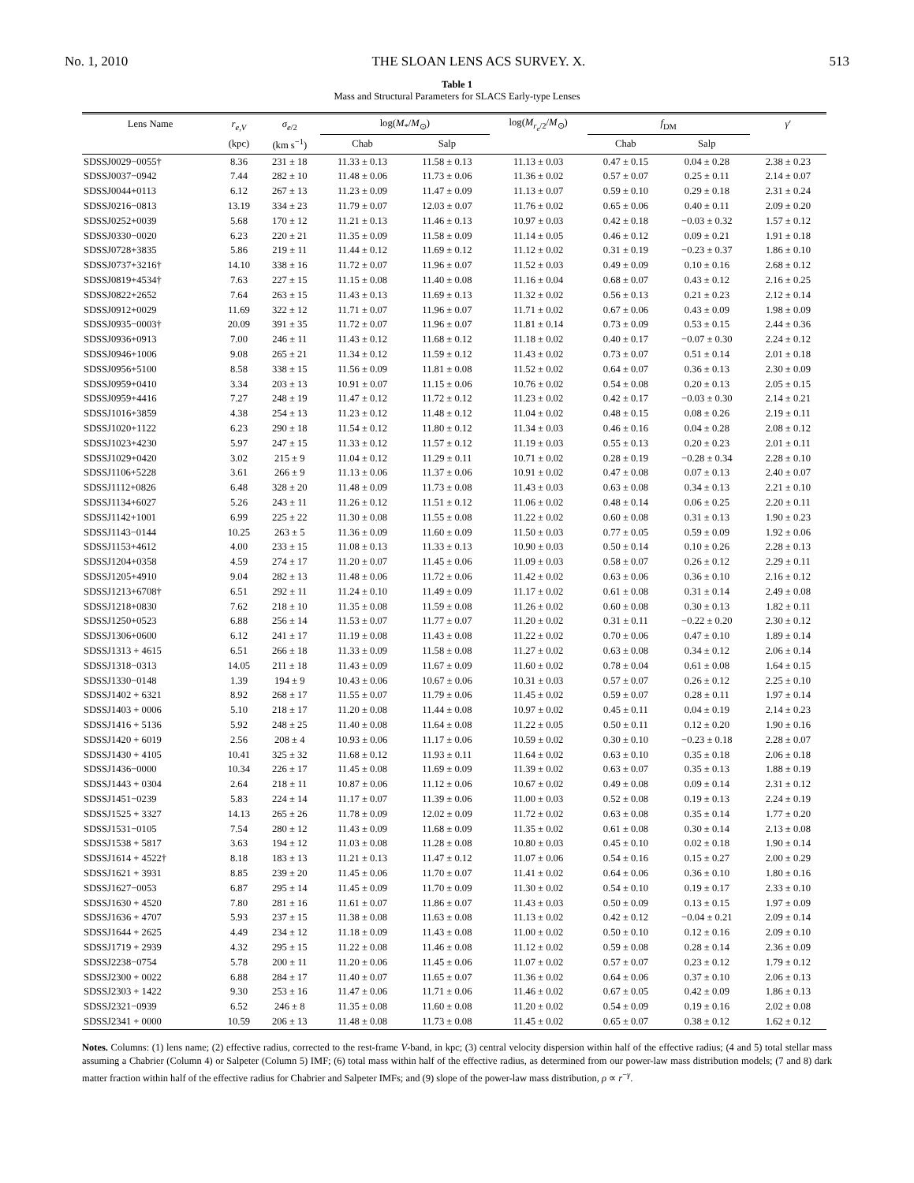No. 1, 2010 THE SLOAN LENS ACS SURVEY. X. 513
Table 1
Mass and Structural Parameters for SLACS Early-type Lenses
| Lens Name | r<sub>e,V</sub> | σ<sub>e/2</sub> | log( M<sub>*</sub>/ M<sub>⊙</sub>) | | log( M<sub>r<sub>e</sub>/2</sub>/ M<sub>⊙</sub>) | f<sub>DM</sub> | | γ ′ |
| --- | --- | --- | --- | --- | --- | --- | --- | --- |
| | (kpc) | (km s<sup>−1</sup>) | Chab | Salp | | Chab | Salp | |
| SDSSJ0029−0055† | 8.36 | 231 ± 18 | 11.33 ± 0.13 | 11.58 ± 0.13 | 11.13 ± 0.03 | 0.47 ± 0.15 | 0.04 ± 0.28 | 2.38 ± 0.23 |
| SDSSJ0037−0942 | 7.44 | 282 ± 10 | 11.48 ± 0.06 | 11.73 ± 0.06 | 11.36 ± 0.02 | 0.57 ± 0.07 | 0.25 ± 0.11 | 2.14 ± 0.07 |
| SDSSJ0044+0113 | 6.12 | 267 ± 13 | 11.23 ± 0.09 | 11.47 ± 0.09 | 11.13 ± 0.07 | 0.59 ± 0.10 | 0.29 ± 0.18 | 2.31 ± 0.24 |
| SDSSJ0216−0813 | 13.19 | 334 ± 23 | 11.79 ± 0.07 | 12.03 ± 0.07 | 11.76 ± 0.02 | 0.65 ± 0.06 | 0.40 ± 0.11 | 2.09 ± 0.20 |
| SDSSJ0252+0039 | 5.68 | 170 ± 12 | 11.21 ± 0.13 | 11.46 ± 0.13 | 10.97 ± 0.03 | 0.42 ± 0.18 | −0.03 ± 0.32 | 1.57 ± 0.12 |
| SDSSJ0330−0020 | 6.23 | 220 ± 21 | 11.35 ± 0.09 | 11.58 ± 0.09 | 11.14 ± 0.05 | 0.46 ± 0.12 | 0.09 ± 0.21 | 1.91 ± 0.18 |
| SDSSJ0728+3835 | 5.86 | 219 ± 11 | 11.44 ± 0.12 | 11.69 ± 0.12 | 11.12 ± 0.02 | 0.31 ± 0.19 | −0.23 ± 0.37 | 1.86 ± 0.10 |
| SDSSJ0737+3216† | 14.10 | 338 ± 16 | 11.72 ± 0.07 | 11.96 ± 0.07 | 11.52 ± 0.03 | 0.49 ± 0.09 | 0.10 ± 0.16 | 2.68 ± 0.12 |
| SDSSJ0819+4534† | 7.63 | 227 ± 15 | 11.15 ± 0.08 | 11.40 ± 0.08 | 11.16 ± 0.04 | 0.68 ± 0.07 | 0.43 ± 0.12 | 2.16 ± 0.25 |
| SDSSJ0822+2652 | 7.64 | 263 ± 15 | 11.43 ± 0.13 | 11.69 ± 0.13 | 11.32 ± 0.02 | 0.56 ± 0.13 | 0.21 ± 0.23 | 2.12 ± 0.14 |
| SDSSJ0912+0029 | 11.69 | 322 ± 12 | 11.71 ± 0.07 | 11.96 ± 0.07 | 11.71 ± 0.02 | 0.67 ± 0.06 | 0.43 ± 0.09 | 1.98 ± 0.09 |
| SDSSJ0935−0003† | 20.09 | 391 ± 35 | 11.72 ± 0.07 | 11.96 ± 0.07 | 11.81 ± 0.14 | 0.73 ± 0.09 | 0.53 ± 0.15 | 2.44 ± 0.36 |
| SDSSJ0936+0913 | 7.00 | 246 ± 11 | 11.43 ± 0.12 | 11.68 ± 0.12 | 11.18 ± 0.02 | 0.40 ± 0.17 | −0.07 ± 0.30 | 2.24 ± 0.12 |
| SDSSJ0946+1006 | 9.08 | 265 ± 21 | 11.34 ± 0.12 | 11.59 ± 0.12 | 11.43 ± 0.02 | 0.73 ± 0.07 | 0.51 ± 0.14 | 2.01 ± 0.18 |
| SDSSJ0956+5100 | 8.58 | 338 ± 15 | 11.56 ± 0.09 | 11.81 ± 0.08 | 11.52 ± 0.02 | 0.64 ± 0.07 | 0.36 ± 0.13 | 2.30 ± 0.09 |
| SDSSJ0959+0410 | 3.34 | 203 ± 13 | 10.91 ± 0.07 | 11.15 ± 0.06 | 10.76 ± 0.02 | 0.54 ± 0.08 | 0.20 ± 0.13 | 2.05 ± 0.15 |
| SDSSJ0959+4416 | 7.27 | 248 ± 19 | 11.47 ± 0.12 | 11.72 ± 0.12 | 11.23 ± 0.02 | 0.42 ± 0.17 | −0.03 ± 0.30 | 2.14 ± 0.21 |
| SDSSJ1016+3859 | 4.38 | 254 ± 13 | 11.23 ± 0.12 | 11.48 ± 0.12 | 11.04 ± 0.02 | 0.48 ± 0.15 | 0.08 ± 0.26 | 2.19 ± 0.11 |
| SDSSJ1020+1122 | 6.23 | 290 ± 18 | 11.54 ± 0.12 | 11.80 ± 0.12 | 11.34 ± 0.03 | 0.46 ± 0.16 | 0.04 ± 0.28 | 2.08 ± 0.12 |
| SDSSJ1023+4230 | 5.97 | 247 ± 15 | 11.33 ± 0.12 | 11.57 ± 0.12 | 11.19 ± 0.03 | 0.55 ± 0.13 | 0.20 ± 0.23 | 2.01 ± 0.11 |
| SDSSJ1029+0420 | 3.02 | 215 ± 9 | 11.04 ± 0.12 | 11.29 ± 0.11 | 10.71 ± 0.02 | 0.28 ± 0.19 | −0.28 ± 0.34 | 2.28 ± 0.10 |
| SDSSJ1106+5228 | 3.61 | 266 ± 9 | 11.13 ± 0.06 | 11.37 ± 0.06 | 10.91 ± 0.02 | 0.47 ± 0.08 | 0.07 ± 0.13 | 2.40 ± 0.07 |
| SDSSJ1112+0826 | 6.48 | 328 ± 20 | 11.48 ± 0.09 | 11.73 ± 0.08 | 11.43 ± 0.03 | 0.63 ± 0.08 | 0.34 ± 0.13 | 2.21 ± 0.10 |
| SDSSJ1134+6027 | 5.26 | 243 ± 11 | 11.26 ± 0.12 | 11.51 ± 0.12 | 11.06 ± 0.02 | 0.48 ± 0.14 | 0.06 ± 0.25 | 2.20 ± 0.11 |
| SDSSJ1142+1001 | 6.99 | 225 ± 22 | 11.30 ± 0.08 | 11.55 ± 0.08 | 11.22 ± 0.02 | 0.60 ± 0.08 | 0.31 ± 0.13 | 1.90 ± 0.23 |
| SDSSJ1143−0144 | 10.25 | 263 ± 5 | 11.36 ± 0.09 | 11.60 ± 0.09 | 11.50 ± 0.03 | 0.77 ± 0.05 | 0.59 ± 0.09 | 1.92 ± 0.06 |
| SDSSJ1153+4612 | 4.00 | 233 ± 15 | 11.08 ± 0.13 | 11.33 ± 0.13 | 10.90 ± 0.03 | 0.50 ± 0.14 | 0.10 ± 0.26 | 2.28 ± 0.13 |
| SDSSJ1204+0358 | 4.59 | 274 ± 17 | 11.20 ± 0.07 | 11.45 ± 0.06 | 11.09 ± 0.03 | 0.58 ± 0.07 | 0.26 ± 0.12 | 2.29 ± 0.11 |
| SDSSJ1205+4910 | 9.04 | 282 ± 13 | 11.48 ± 0.06 | 11.72 ± 0.06 | 11.42 ± 0.02 | 0.63 ± 0.06 | 0.36 ± 0.10 | 2.16 ± 0.12 |
| SDSSJ1213+6708† | 6.51 | 292 ± 11 | 11.24 ± 0.10 | 11.49 ± 0.09 | 11.17 ± 0.02 | 0.61 ± 0.08 | 0.31 ± 0.14 | 2.49 ± 0.08 |
| SDSSJ1218+0830 | 7.62 | 218 ± 10 | 11.35 ± 0.08 | 11.59 ± 0.08 | 11.26 ± 0.02 | 0.60 ± 0.08 | 0.30 ± 0.13 | 1.82 ± 0.11 |
| SDSSJ1250+0523 | 6.88 | 256 ± 14 | 11.53 ± 0.07 | 11.77 ± 0.07 | 11.20 ± 0.02 | 0.31 ± 0.11 | −0.22 ± 0.20 | 2.30 ± 0.12 |
| SDSSJ1306+0600 | 6.12 | 241 ± 17 | 11.19 ± 0.08 | 11.43 ± 0.08 | 11.22 ± 0.02 | 0.70 ± 0.06 | 0.47 ± 0.10 | 1.89 ± 0.14 |
| SDSSJ1313 + 4615 | 6.51 | 266 ± 18 | 11.33 ± 0.09 | 11.58 ± 0.08 | 11.27 ± 0.02 | 0.63 ± 0.08 | 0.34 ± 0.12 | 2.06 ± 0.14 |
| SDSSJ1318−0313 | 14.05 | 211 ± 18 | 11.43 ± 0.09 | 11.67 ± 0.09 | 11.60 ± 0.02 | 0.78 ± 0.04 | 0.61 ± 0.08 | 1.64 ± 0.15 |
| SDSSJ1330−0148 | 1.39 | 194 ± 9 | 10.43 ± 0.06 | 10.67 ± 0.06 | 10.31 ± 0.03 | 0.57 ± 0.07 | 0.26 ± 0.12 | 2.25 ± 0.10 |
| SDSSJ1402 + 6321 | 8.92 | 268 ± 17 | 11.55 ± 0.07 | 11.79 ± 0.06 | 11.45 ± 0.02 | 0.59 ± 0.07 | 0.28 ± 0.11 | 1.97 ± 0.14 |
| SDSSJ1403 + 0006 | 5.10 | 218 ± 17 | 11.20 ± 0.08 | 11.44 ± 0.08 | 10.97 ± 0.02 | 0.45 ± 0.11 | 0.04 ± 0.19 | 2.14 ± 0.23 |
| SDSSJ1416 + 5136 | 5.92 | 248 ± 25 | 11.40 ± 0.08 | 11.64 ± 0.08 | 11.22 ± 0.05 | 0.50 ± 0.11 | 0.12 ± 0.20 | 1.90 ± 0.16 |
| SDSSJ1420 + 6019 | 2.56 | 208 ± 4 | 10.93 ± 0.06 | 11.17 ± 0.06 | 10.59 ± 0.02 | 0.30 ± 0.10 | −0.23 ± 0.18 | 2.28 ± 0.07 |
| SDSSJ1430 + 4105 | 10.41 | 325 ± 32 | 11.68 ± 0.12 | 11.93 ± 0.11 | 11.64 ± 0.02 | 0.63 ± 0.10 | 0.35 ± 0.18 | 2.06 ± 0.18 |
| SDSSJ1436−0000 | 10.34 | 226 ± 17 | 11.45 ± 0.08 | 11.69 ± 0.09 | 11.39 ± 0.02 | 0.63 ± 0.07 | 0.35 ± 0.13 | 1.88 ± 0.19 |
| SDSSJ1443 + 0304 | 2.64 | 218 ± 11 | 10.87 ± 0.06 | 11.12 ± 0.06 | 10.67 ± 0.02 | 0.49 ± 0.08 | 0.09 ± 0.14 | 2.31 ± 0.12 |
| SDSSJ1451−0239 | 5.83 | 224 ± 14 | 11.17 ± 0.07 | 11.39 ± 0.06 | 11.00 ± 0.03 | 0.52 ± 0.08 | 0.19 ± 0.13 | 2.24 ± 0.19 |
| SDSSJ1525 + 3327 | 14.13 | 265 ± 26 | 11.78 ± 0.09 | 12.02 ± 0.09 | 11.72 ± 0.02 | 0.63 ± 0.08 | 0.35 ± 0.14 | 1.77 ± 0.20 |
| SDSSJ1531−0105 | 7.54 | 280 ± 12 | 11.43 ± 0.09 | 11.68 ± 0.09 | 11.35 ± 0.02 | 0.61 ± 0.08 | 0.30 ± 0.14 | 2.13 ± 0.08 |
| SDSSJ1538 + 5817 | 3.63 | 194 ± 12 | 11.03 ± 0.08 | 11.28 ± 0.08 | 10.80 ± 0.03 | 0.45 ± 0.10 | 0.02 ± 0.18 | 1.90 ± 0.14 |
| SDSSJ1614 + 4522† | 8.18 | 183 ± 13 | 11.21 ± 0.13 | 11.47 ± 0.12 | 11.07 ± 0.06 | 0.54 ± 0.16 | 0.15 ± 0.27 | 2.00 ± 0.29 |
| SDSSJ1621 + 3931 | 8.85 | 239 ± 20 | 11.45 ± 0.06 | 11.70 ± 0.07 | 11.41 ± 0.02 | 0.64 ± 0.06 | 0.36 ± 0.10 | 1.80 ± 0.16 |
| SDSSJ1627−0053 | 6.87 | 295 ± 14 | 11.45 ± 0.09 | 11.70 ± 0.09 | 11.30 ± 0.02 | 0.54 ± 0.10 | 0.19 ± 0.17 | 2.33 ± 0.10 |
| SDSSJ1630 + 4520 | 7.80 | 281 ± 16 | 11.61 ± 0.07 | 11.86 ± 0.07 | 11.43 ± 0.03 | 0.50 ± 0.09 | 0.13 ± 0.15 | 1.97 ± 0.09 |
| SDSSJ1636 + 4707 | 5.93 | 237 ± 15 | 11.38 ± 0.08 | 11.63 ± 0.08 | 11.13 ± 0.02 | 0.42 ± 0.12 | −0.04 ± 0.21 | 2.09 ± 0.14 |
| SDSSJ1644 + 2625 | 4.49 | 234 ± 12 | 11.18 ± 0.09 | 11.43 ± 0.08 | 11.00 ± 0.02 | 0.50 ± 0.10 | 0.12 ± 0.16 | 2.09 ± 0.10 |
| SDSSJ1719 + 2939 | 4.32 | 295 ± 15 | 11.22 ± 0.08 | 11.46 ± 0.08 | 11.12 ± 0.02 | 0.59 ± 0.08 | 0.28 ± 0.14 | 2.36 ± 0.09 |
| SDSSJ2238−0754 | 5.78 | 200 ± 11 | 11.20 ± 0.06 | 11.45 ± 0.06 | 11.07 ± 0.02 | 0.57 ± 0.07 | 0.23 ± 0.12 | 1.79 ± 0.12 |
| SDSSJ2300 + 0022 | 6.88 | 284 ± 17 | 11.40 ± 0.07 | 11.65 ± 0.07 | 11.36 ± 0.02 | 0.64 ± 0.06 | 0.37 ± 0.10 | 2.06 ± 0.13 |
| SDSSJ2303 + 1422 | 9.30 | 253 ± 16 | 11.47 ± 0.06 | 11.71 ± 0.06 | 11.46 ± 0.02 | 0.67 ± 0.05 | 0.42 ± 0.09 | 1.86 ± 0.13 |
| SDSSJ2321−0939 | 6.52 | 246 ± 8 | 11.35 ± 0.08 | 11.60 ± 0.08 | 11.20 ± 0.02 | 0.54 ± 0.09 | 0.19 ± 0.16 | 2.02 ± 0.08 |
| SDSSJ2341 + 0000 | 10.59 | 206 ± 13 | 11.48 ± 0.08 | 11.73 ± 0.08 | 11.45 ± 0.02 | 0.65 ± 0.07 | 0.38 ± 0.12 | 1.62 ± 0.12 |
Notes. Columns: (1) lens name; (2) effective radius, corrected to the rest-frame V-band, in kpc; (3) central velocity dispersion within half of the effective radius; (4 and 5) total stellar mass assuming a Chabrier (Column 4) or Salpeter (Column 5) IMF; (6) total mass within half of the effective radius, as determined from our power-law mass distribution models; (7 and 8) dark matter fraction within half of the effective radius for Chabrier and Salpeter IMFs; and (9) slope of the power-law mass distribution, ρ ∝ r<sup>−γ</sup>.